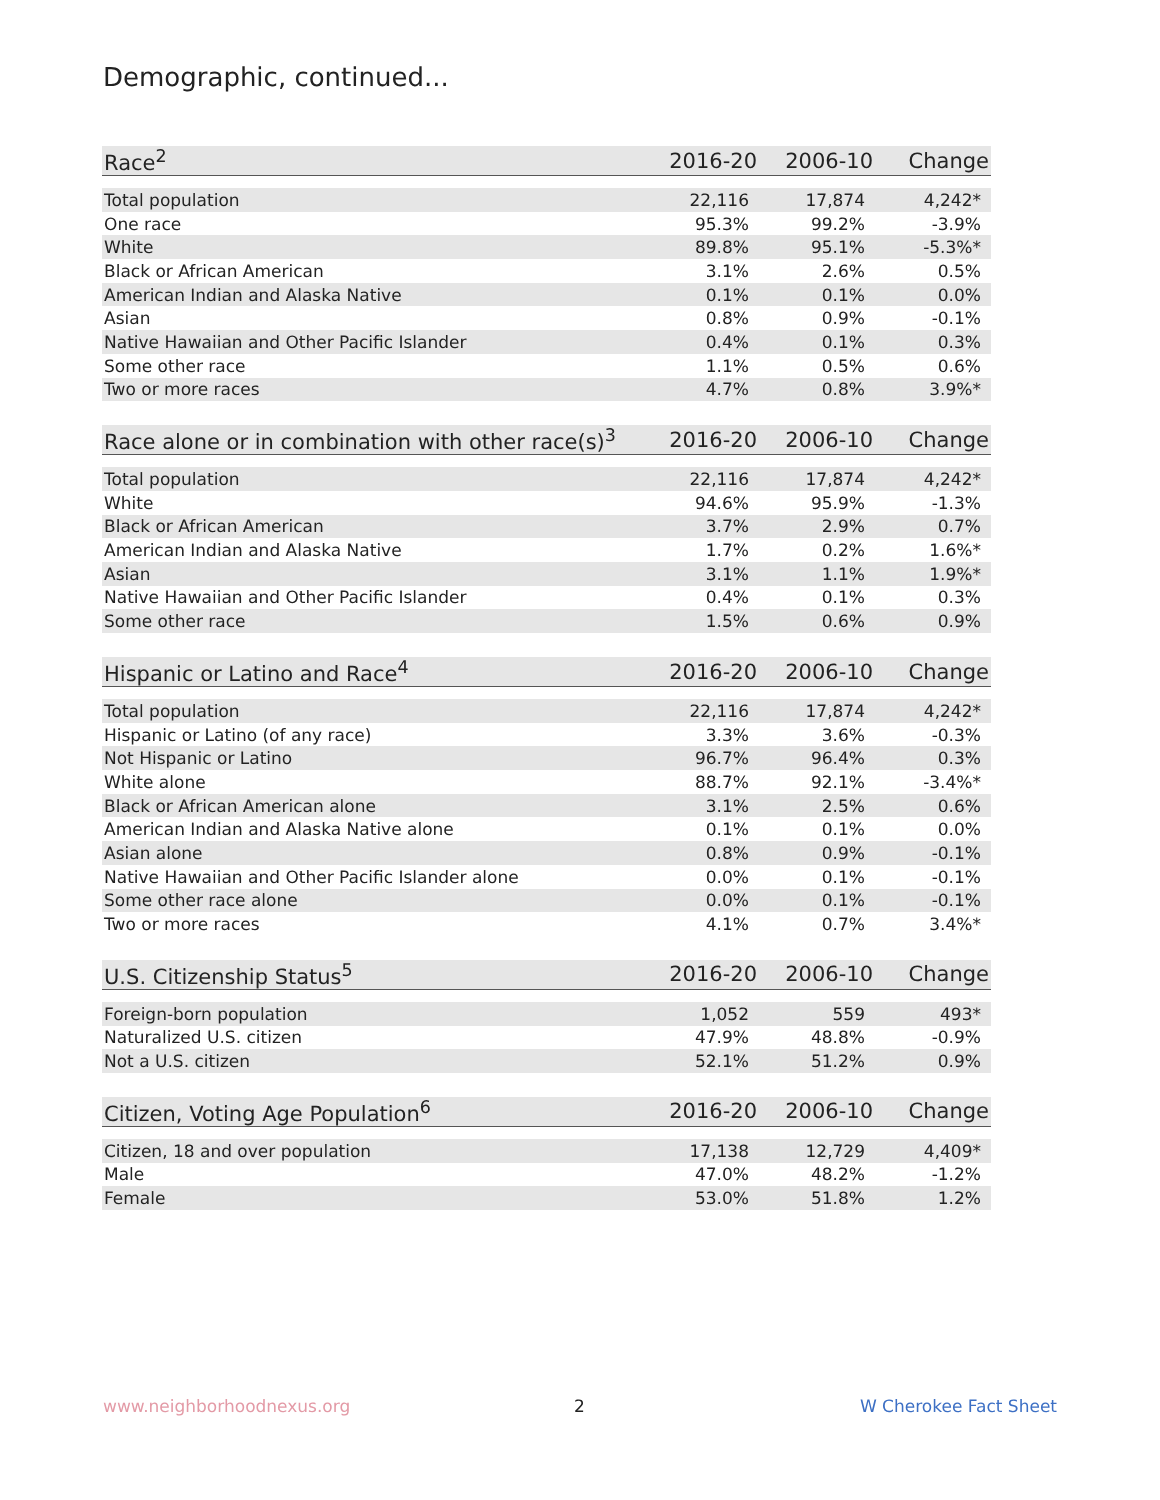Demographic, continued...
| Race<sup>2</sup> | 2016-20 | 2006-10 | Change |
| --- | --- | --- | --- |
| Total population | 22,116 | 17,874 | 4,242* |
| One race | 95.3% | 99.2% | -3.9% |
| White | 89.8% | 95.1% | -5.3%* |
| Black or African American | 3.1% | 2.6% | 0.5% |
| American Indian and Alaska Native | 0.1% | 0.1% | 0.0% |
| Asian | 0.8% | 0.9% | -0.1% |
| Native Hawaiian and Other Pacific Islander | 0.4% | 0.1% | 0.3% |
| Some other race | 1.1% | 0.5% | 0.6% |
| Two or more races | 4.7% | 0.8% | 3.9%* |
| Race alone or in combination with other race(s)<sup>3</sup> | 2016-20 | 2006-10 | Change |
| --- | --- | --- | --- |
| Total population | 22,116 | 17,874 | 4,242* |
| White | 94.6% | 95.9% | -1.3% |
| Black or African American | 3.7% | 2.9% | 0.7% |
| American Indian and Alaska Native | 1.7% | 0.2% | 1.6%* |
| Asian | 3.1% | 1.1% | 1.9%* |
| Native Hawaiian and Other Pacific Islander | 0.4% | 0.1% | 0.3% |
| Some other race | 1.5% | 0.6% | 0.9% |
| Hispanic or Latino and Race<sup>4</sup> | 2016-20 | 2006-10 | Change |
| --- | --- | --- | --- |
| Total population | 22,116 | 17,874 | 4,242* |
| Hispanic or Latino (of any race) | 3.3% | 3.6% | -0.3% |
| Not Hispanic or Latino | 96.7% | 96.4% | 0.3% |
| White alone | 88.7% | 92.1% | -3.4%* |
| Black or African American alone | 3.1% | 2.5% | 0.6% |
| American Indian and Alaska Native alone | 0.1% | 0.1% | 0.0% |
| Asian alone | 0.8% | 0.9% | -0.1% |
| Native Hawaiian and Other Pacific Islander alone | 0.0% | 0.1% | -0.1% |
| Some other race alone | 0.0% | 0.1% | -0.1% |
| Two or more races | 4.1% | 0.7% | 3.4%* |
| U.S. Citizenship Status<sup>5</sup> | 2016-20 | 2006-10 | Change |
| --- | --- | --- | --- |
| Foreign-born population | 1,052 | 559 | 493* |
| Naturalized U.S. citizen | 47.9% | 48.8% | -0.9% |
| Not a U.S. citizen | 52.1% | 51.2% | 0.9% |
| Citizen, Voting Age Population<sup>6</sup> | 2016-20 | 2006-10 | Change |
| --- | --- | --- | --- |
| Citizen, 18 and over population | 17,138 | 12,729 | 4,409* |
| Male | 47.0% | 48.2% | -1.2% |
| Female | 53.0% | 51.8% | 1.2% |
www.neighborhoodnexus.org 2 W Cherokee Fact Sheet